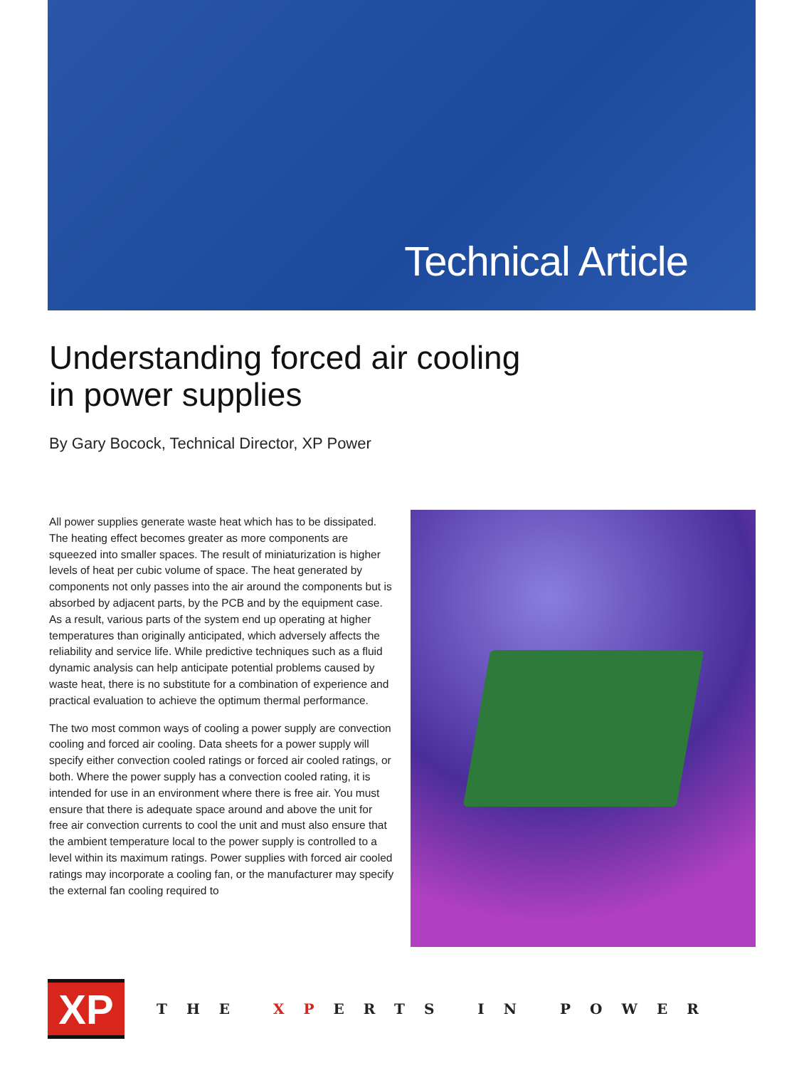Technical Article
Understanding forced air cooling
in power supplies
By Gary Bocock, Technical Director, XP Power
All power supplies generate waste heat which has to be dissipated. The heating effect becomes greater as more components are squeezed into smaller spaces. The result of miniaturization is higher levels of heat per cubic volume of space. The heat generated by components not only passes into the air around the components but is absorbed by adjacent parts, by the PCB and by the equipment case. As a result, various parts of the system end up operating at higher temperatures than originally anticipated, which adversely affects the reliability and service life. While predictive techniques such as a fluid dynamic analysis can help anticipate potential problems caused by waste heat, there is no substitute for a combination of experience and practical evaluation to achieve the optimum thermal performance.
The two most common ways of cooling a power supply are convection cooling and forced air cooling. Data sheets for a power supply will specify either convection cooled ratings or forced air cooled ratings, or both. Where the power supply has a convection cooled rating, it is intended for use in an environment where there is free air. You must ensure that there is adequate space around and above the unit for free air convection currents to cool the unit and must also ensure that the ambient temperature local to the power supply is controlled to a level within its maximum ratings. Power supplies with forced air cooled ratings may incorporate a cooling fan, or the manufacturer may specify the external fan cooling required to
XP
THE XPERTS IN POWER